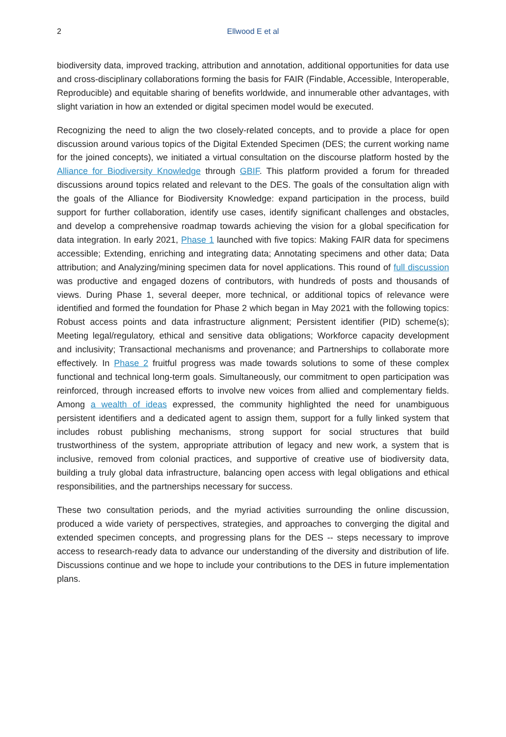2
Ellwood E et al
biodiversity data, improved tracking, attribution and annotation, additional opportunities for data use and cross-disciplinary collaborations forming the basis for FAIR (Findable, Accessible, Interoperable, Reproducible) and equitable sharing of benefits worldwide, and innumerable other advantages, with slight variation in how an extended or digital specimen model would be executed.
Recognizing the need to align the two closely-related concepts, and to provide a place for open discussion around various topics of the Digital Extended Specimen (DES; the current working name for the joined concepts), we initiated a virtual consultation on the discourse platform hosted by the Alliance for Biodiversity Knowledge through GBIF. This platform provided a forum for threaded discussions around topics related and relevant to the DES. The goals of the consultation align with the goals of the Alliance for Biodiversity Knowledge: expand participation in the process, build support for further collaboration, identify use cases, identify significant challenges and obstacles, and develop a comprehensive roadmap towards achieving the vision for a global specification for data integration. In early 2021, Phase 1 launched with five topics: Making FAIR data for specimens accessible; Extending, enriching and integrating data; Annotating specimens and other data; Data attribution; and Analyzing/mining specimen data for novel applications. This round of full discussion was productive and engaged dozens of contributors, with hundreds of posts and thousands of views. During Phase 1, several deeper, more technical, or additional topics of relevance were identified and formed the foundation for Phase 2 which began in May 2021 with the following topics: Robust access points and data infrastructure alignment; Persistent identifier (PID) scheme(s); Meeting legal/regulatory, ethical and sensitive data obligations; Workforce capacity development and inclusivity; Transactional mechanisms and provenance; and Partnerships to collaborate more effectively. In Phase 2 fruitful progress was made towards solutions to some of these complex functional and technical long-term goals. Simultaneously, our commitment to open participation was reinforced, through increased efforts to involve new voices from allied and complementary fields. Among a wealth of ideas expressed, the community highlighted the need for unambiguous persistent identifiers and a dedicated agent to assign them, support for a fully linked system that includes robust publishing mechanisms, strong support for social structures that build trustworthiness of the system, appropriate attribution of legacy and new work, a system that is inclusive, removed from colonial practices, and supportive of creative use of biodiversity data, building a truly global data infrastructure, balancing open access with legal obligations and ethical responsibilities, and the partnerships necessary for success.
These two consultation periods, and the myriad activities surrounding the online discussion, produced a wide variety of perspectives, strategies, and approaches to converging the digital and extended specimen concepts, and progressing plans for the DES -- steps necessary to improve access to research-ready data to advance our understanding of the diversity and distribution of life. Discussions continue and we hope to include your contributions to the DES in future implementation plans.